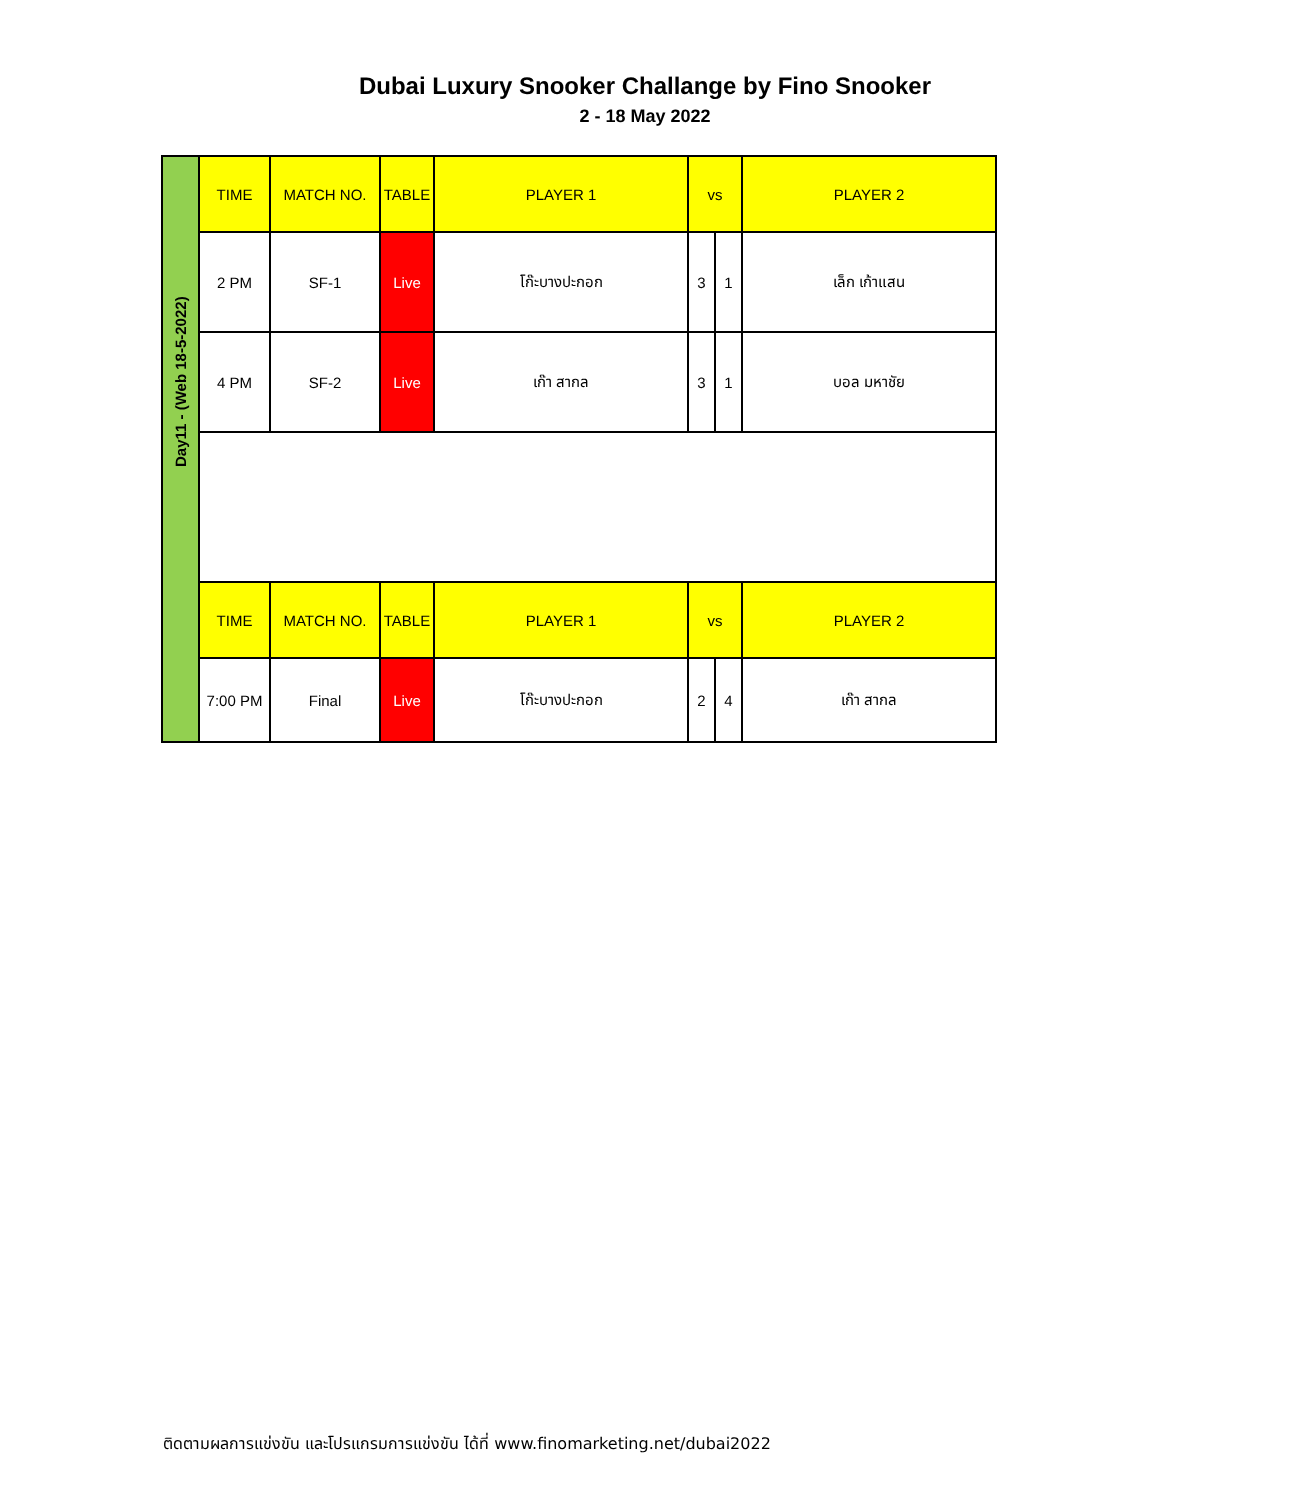Dubai Luxury Snooker Challange by Fino Snooker
2 - 18 May 2022
| Day11 - (Web 18-5-2022) | TIME | MATCH NO. | TABLE | PLAYER 1 | vs | | PLAYER 2 |
| | 2 PM | SF-1 | Live | โก๊ะบางปะกอก | 3 | 1 | เล็ก เก้าแสน |
| | 4 PM | SF-2 | Live | เก๊า สากล | 3 | 1 | บอล มหาชัย |
| | TIME | MATCH NO. | TABLE | PLAYER 1 | vs | | PLAYER 2 |
| | 7:00 PM | Final | Live | โก๊ะบางปะกอก | 2 | 4 | เก๊า สากล |
ติดตามผลการแข่งขัน และโปรแกรมการแข่งขัน ได้ที่ www.finomarketing.net/dubai2022